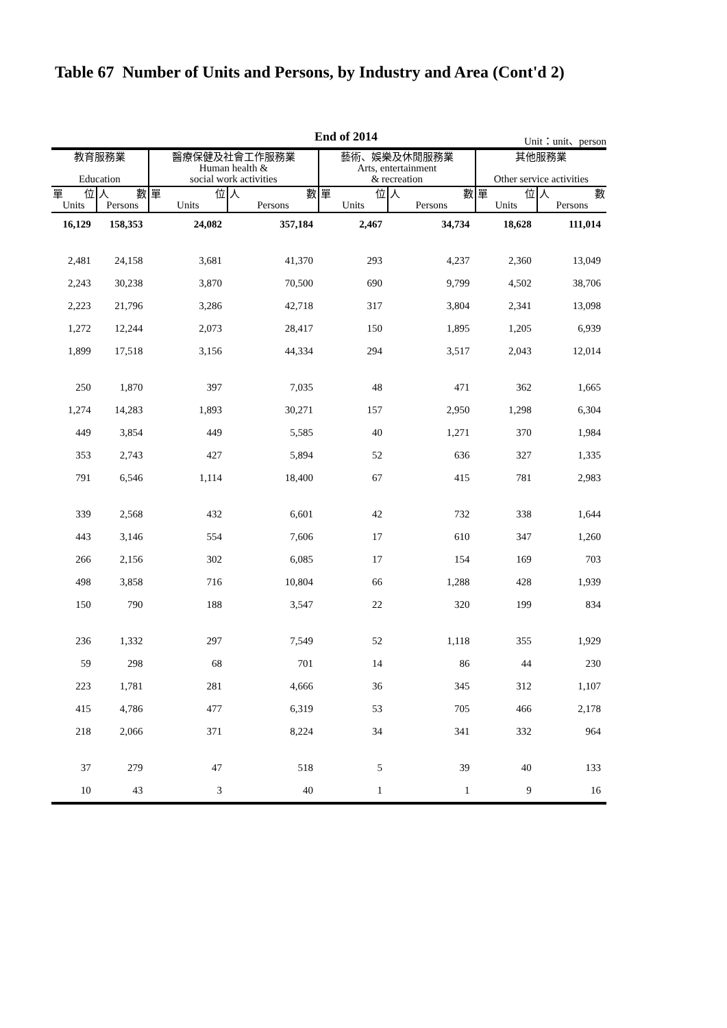Table 67 Number of Units and Persons, by Industry and Area (Cont'd 2)
End of 2014
Unit：unit、person
| 教育服務業 Education | | 醫療保健及社會工作服務業 Human health & social work activities | | 藝術、娛樂及休閒服務業 Arts, entertainment & recreation | | 其他服務業 Other service activities | |
| --- | --- | --- | --- | --- | --- | --- | --- |
| 單 位 Units | 人 數 Persons | 單 位 Units | 人 數 Persons | 單 位 Units | 人 數 Persons | 單 位 Units | 人 數 Persons |
| 16,129 | 158,353 | 24,082 | 357,184 | 2,467 | 34,734 | 18,628 | 111,014 |
| 2,481 | 24,158 | 3,681 | 41,370 | 293 | 4,237 | 2,360 | 13,049 |
| 2,243 | 30,238 | 3,870 | 70,500 | 690 | 9,799 | 4,502 | 38,706 |
| 2,223 | 21,796 | 3,286 | 42,718 | 317 | 3,804 | 2,341 | 13,098 |
| 1,272 | 12,244 | 2,073 | 28,417 | 150 | 1,895 | 1,205 | 6,939 |
| 1,899 | 17,518 | 3,156 | 44,334 | 294 | 3,517 | 2,043 | 12,014 |
| 250 | 1,870 | 397 | 7,035 | 48 | 471 | 362 | 1,665 |
| 1,274 | 14,283 | 1,893 | 30,271 | 157 | 2,950 | 1,298 | 6,304 |
| 449 | 3,854 | 449 | 5,585 | 40 | 1,271 | 370 | 1,984 |
| 353 | 2,743 | 427 | 5,894 | 52 | 636 | 327 | 1,335 |
| 791 | 6,546 | 1,114 | 18,400 | 67 | 415 | 781 | 2,983 |
| 339 | 2,568 | 432 | 6,601 | 42 | 732 | 338 | 1,644 |
| 443 | 3,146 | 554 | 7,606 | 17 | 610 | 347 | 1,260 |
| 266 | 2,156 | 302 | 6,085 | 17 | 154 | 169 | 703 |
| 498 | 3,858 | 716 | 10,804 | 66 | 1,288 | 428 | 1,939 |
| 150 | 790 | 188 | 3,547 | 22 | 320 | 199 | 834 |
| 236 | 1,332 | 297 | 7,549 | 52 | 1,118 | 355 | 1,929 |
| 59 | 298 | 68 | 701 | 14 | 86 | 44 | 230 |
| 223 | 1,781 | 281 | 4,666 | 36 | 345 | 312 | 1,107 |
| 415 | 4,786 | 477 | 6,319 | 53 | 705 | 466 | 2,178 |
| 218 | 2,066 | 371 | 8,224 | 34 | 341 | 332 | 964 |
| 37 | 279 | 47 | 518 | 5 | 39 | 40 | 133 |
| 10 | 43 | 3 | 40 | 1 | 1 | 9 | 16 |